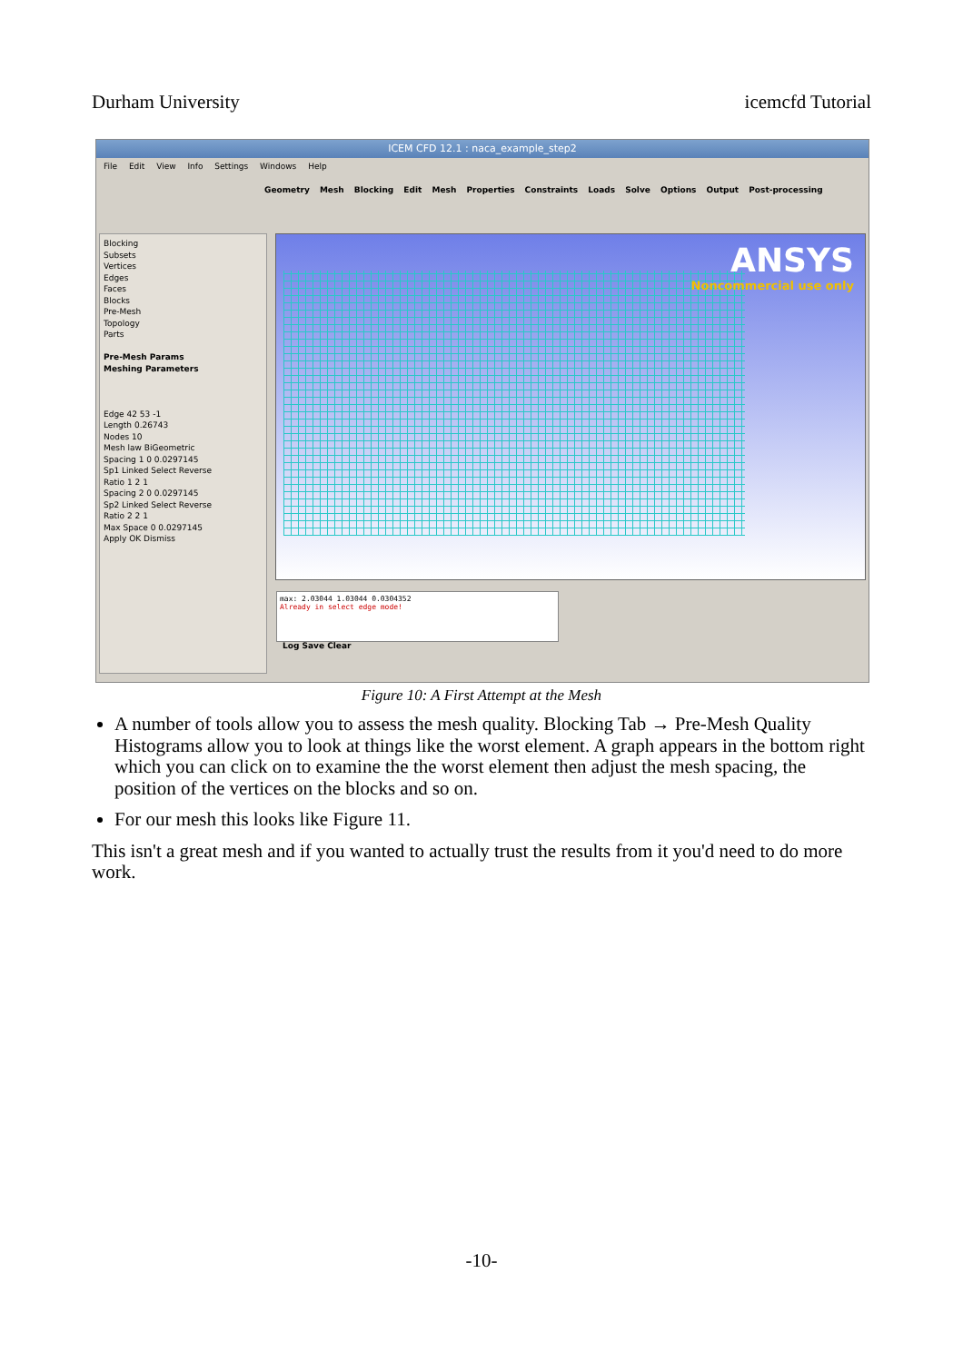Durham University icemcfd Tutorial
ICEM CFD 12.1 : naca_example_step2
File Edit View Info Settings Windows Help
Geometry Mesh Blocking Edit Mesh Properties Constraints Loads Solve Options Output Post-processing
Blocking
Subsets
Vertices
Edges
Faces
Blocks
Pre-Mesh
Topology
Parts
Pre-Mesh Params
Meshing Parameters
Edge 42 53 -1
Length 0.26743
Nodes 10
Mesh law BiGeometric
Spacing 1 0 0.0297145
Sp1 Linked Select Reverse
Ratio 1 2 1
Spacing 2 0 0.0297145
Sp2 Linked Select Reverse
Ratio 2 2 1
Max Space 0 0.0297145
Apply OK Dismiss
ANSYS
Noncommercial use only
max: 2.03044 1.03044 0.0304352
Already in select edge mode!
Log Save Clear
Figure 10: A First Attempt at the Mesh
A number of tools allow you to assess the mesh quality. Blocking Tab → Pre-Mesh Quality Histograms allow you to look at things like the worst element. A graph appears in the bottom right which you can click on to examine the the worst element then adjust the mesh spacing, the position of the vertices on the blocks and so on.
For our mesh this looks like Figure 11.
This isn't a great mesh and if you wanted to actually trust the results from it you'd need to do more work.
-10-